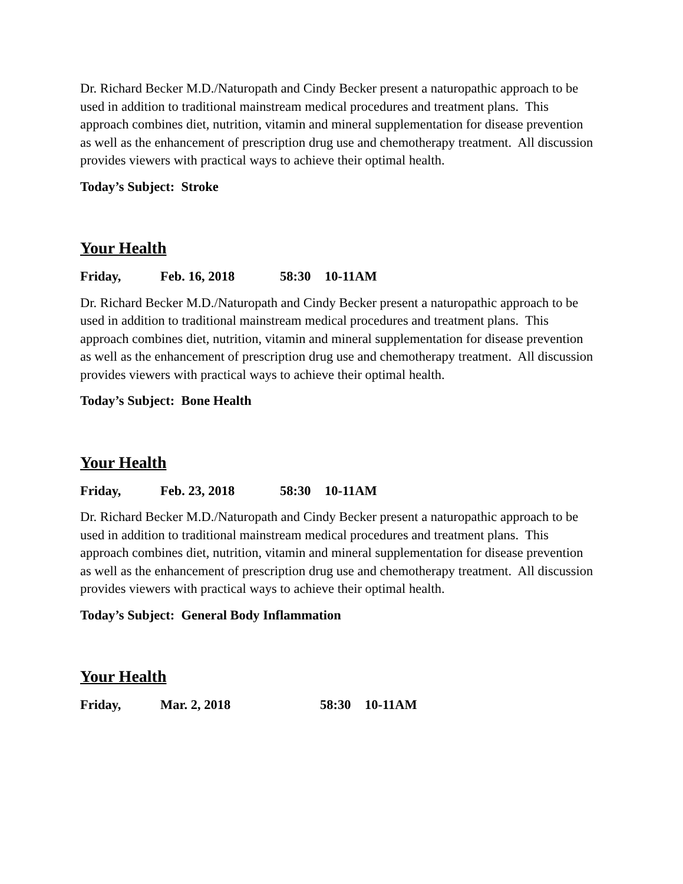Dr. Richard Becker M.D./Naturopath and Cindy Becker present a naturopathic approach to be used in addition to traditional mainstream medical procedures and treatment plans. This approach combines diet, nutrition, vitamin and mineral supplementation for disease prevention as well as the enhancement of prescription drug use and chemotherapy treatment. All discussion provides viewers with practical ways to achieve their optimal health.
Today’s Subject: Stroke
Your Health
Friday, Feb. 16, 2018 58:30 10-11AM
Dr. Richard Becker M.D./Naturopath and Cindy Becker present a naturopathic approach to be used in addition to traditional mainstream medical procedures and treatment plans. This approach combines diet, nutrition, vitamin and mineral supplementation for disease prevention as well as the enhancement of prescription drug use and chemotherapy treatment. All discussion provides viewers with practical ways to achieve their optimal health.
Today’s Subject: Bone Health
Your Health
Friday, Feb. 23, 2018 58:30 10-11AM
Dr. Richard Becker M.D./Naturopath and Cindy Becker present a naturopathic approach to be used in addition to traditional mainstream medical procedures and treatment plans. This approach combines diet, nutrition, vitamin and mineral supplementation for disease prevention as well as the enhancement of prescription drug use and chemotherapy treatment. All discussion provides viewers with practical ways to achieve their optimal health.
Today’s Subject: General Body Inflammation
Your Health
Friday, Mar. 2, 2018 58:30 10-11AM